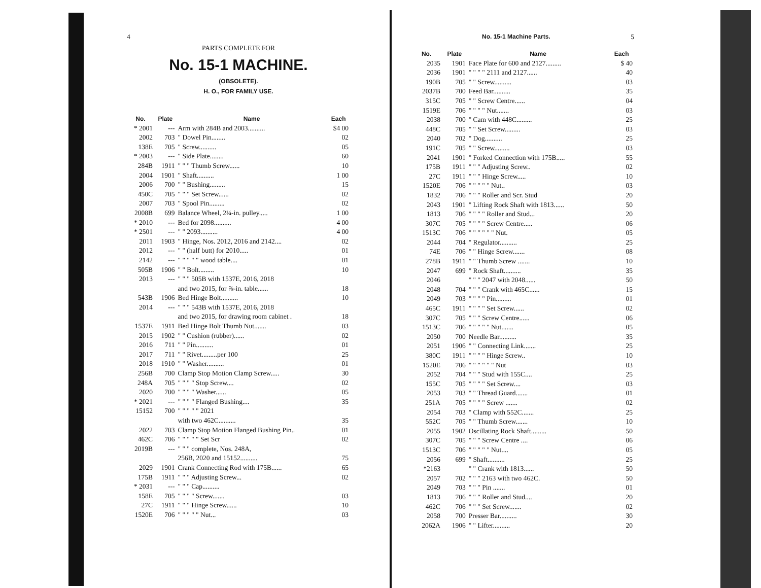4
PARTS COMPLETE FOR
No. 15-1 MACHINE.
(OBSOLETE).
H. O., FOR FAMILY USE.
| No. | Plate | Name | Each |
| --- | --- | --- | --- |
| * 2001 | --- | Arm with 284B and 2003.......... | $4 00 |
| 2002 | 703 | " Dowel Pin........ | 02 |
| 138E | 705 | " Screw.......... | 05 |
| * 2003 | --- | " Side Plate........ | 60 |
| 284B | 1911 | " " " Thumb Screw...... | 10 |
| 2004 | 1901 | " Shaft.......... | 1 00 |
| 2006 | 700 | " " Bushing......... | 15 |
| 450C | 705 | " " " Set Screw...... | 02 |
| 2007 | 703 | " Spool Pin......... | 02 |
| 2008B | 699 | Balance Wheel, 2¼-in. pulley..... | 1 00 |
| * 2010 | --- | Bed for 2098.......... | 4 00 |
| * 2501 | --- | " " 2093.......... | 4 00 |
| 2011 | 1903 | " Hinge, Nos. 2012, 2016 and 2142.... | 02 |
| 2012 | --- | " " (half butt) for 2010..... | 01 |
| 2142 | --- | " " " " " wood table.... | 01 |
| 505B | 1906 | " " Bolt......... | 10 |
| 2013 | --- | " " " 505B with 1537E, 2016, 2018 | |
| | | and two 2015, for ⅞-in. table...... | 18 |
| 543B | 1906 | Bed Hinge Bolt.......... | 10 |
| 2014 | --- | " " " 543B with 1537E, 2016, 2018 | |
| | | and two 2015, for drawing room cabinet . | 18 |
| 1537E | 1911 | Bed Hinge Bolt Thumb Nut....... | 03 |
| 2015 | 1902 | " " Cushion (rubber)...... | 02 |
| 2016 | 711 | " " Pin.......... | 01 |
| 2017 | 711 | " " Rivet.........per 100 | 25 |
| 2018 | 1910 | " " Washer.......... | 01 |
| 256B | 700 | Clamp Stop Motion Clamp Screw..... | 30 |
| 248A | 705 | " " " " Stop Screw.... | 02 |
| 2020 | 700 | " " " " Washer...... | 05 |
| * 2021 | --- | " " " " Flanged Bushing.... | 35 |
| 15152 | 700 | " " " " " 2021 | |
| | | with two 462C.......... | 35 |
| 2022 | 703 | Clamp Stop Motion Flanged Bushing Pin.. | 01 |
| 462C | 706 | " " " " " Set Scr | 02 |
| 2019B | --- | " " " complete, Nos. 248A, | |
| | | 256B, 2020 and 15152.......... | 75 |
| 2029 | 1901 | Crank Connecting Rod with 175B...... | 65 |
| 175B | 1911 | " " " Adjusting Screw... | 02 |
| * 2031 | --- | " " " Cap.......... | |
| 158E | 705 | " " " " Screw....... | 03 |
| 27C | 1911 | " " " Hinge Screw...... | 10 |
| 1520E | 706 | " " " " " Nut... | 03 |
No. 15-1 Machine Parts. 5
| No. | Plate | Name | Each |
| --- | --- | --- | --- |
| 2035 | 1901 | Face Plate for 600 and 2127......... | $ 40 |
| 2036 | 1901 | " " " " 2111 and 2127...... | 40 |
| 190B | 705 | " " Screw.......... | 03 |
| 2037B | 700 | Feed Bar.......... | 35 |
| 315C | 705 | " " Screw Centre...... | 04 |
| 1519E | 706 | " " " " Nut....... | 03 |
| 2038 | 700 | " Cam with 448C......... | 25 |
| 448C | 705 | " " Set Screw......... | 03 |
| 2040 | 702 | " Dog.......... | 25 |
| 191C | 705 | " " Screw......... | 03 |
| 2041 | 1901 | " Forked Connection with 175B..... | 55 |
| 175B | 1911 | " " " Adjusting Screw.. | 02 |
| 27C | 1911 | " " " Hinge Screw..... | 10 |
| 1520E | 706 | " " " " " Nut.. | 03 |
| 1832 | 706 | " " " Roller and Scr. Stud | 20 |
| 2043 | 1901 | " Lifting Rock Shaft with 1813...... | 50 |
| 1813 | 706 | " " " " Roller and Stud... | 20 |
| 307C | 705 | " " " " Screw Centre..... | 06 |
| 1513C | 706 | " " " " " " Nut. | 05 |
| 2044 | 704 | " Regulator.......... | 25 |
| 74E | 706 | " " Hinge Screw....... | 08 |
| 278B | 1911 | " " Thumb Screw ....... | 10 |
| 2047 | 699 | " Rock Shaft.......... | 35 |
| 2046 | | " " " 2047 with 2048...... | 50 |
| 2048 | 704 | " " " Crank with 465C...... | 15 |
| 2049 | 703 | " " " " Pin......... | 01 |
| 465C | 1911 | " " " " Set Screw...... | 02 |
| 307C | 705 | " " " Screw Centre...... | 06 |
| 1513C | 706 | " " " " " Nut....... | 05 |
| 2050 | 700 | Needle Bar.......... | 35 |
| 2051 | 1906 | " " Connecting Link....... | 25 |
| 380C | 1911 | " " " " Hinge Screw.. | 10 |
| 1520E | 706 | " " " " " " Nut | 03 |
| 2052 | 704 | " " " Stud with 155C.... | 25 |
| 155C | 705 | " " " " Set Screw.... | 03 |
| 2053 | 703 | " " Thread Guard....... | 01 |
| 251A | 705 | " " " " Screw ....... | 02 |
| 2054 | 703 | " Clamp with 552C....... | 25 |
| 552C | 705 | " " Thumb Screw....... | 10 |
| 2055 | 1902 | Oscillating Rock Shaft......... | 50 |
| 307C | 705 | " " " Screw Centre .... | 06 |
| 1513C | 706 | " " " " " Nut.... | 05 |
| 2056 | 699 | " Shaft.......... | 25 |
| *2163 | | " " Crank with 1813...... | 50 |
| 2057 | 702 | " " " 2163 with two 462C. | 50 |
| 2049 | 703 | " " " Pin ....... | 01 |
| 1813 | 706 | " " " Roller and Stud.... | 20 |
| 462C | 706 | " " " Set Screw....... | 02 |
| 2058 | 700 | Presser Bar.......... | 30 |
| 2062A | 1906 | " " Lifter.......... | 20 |